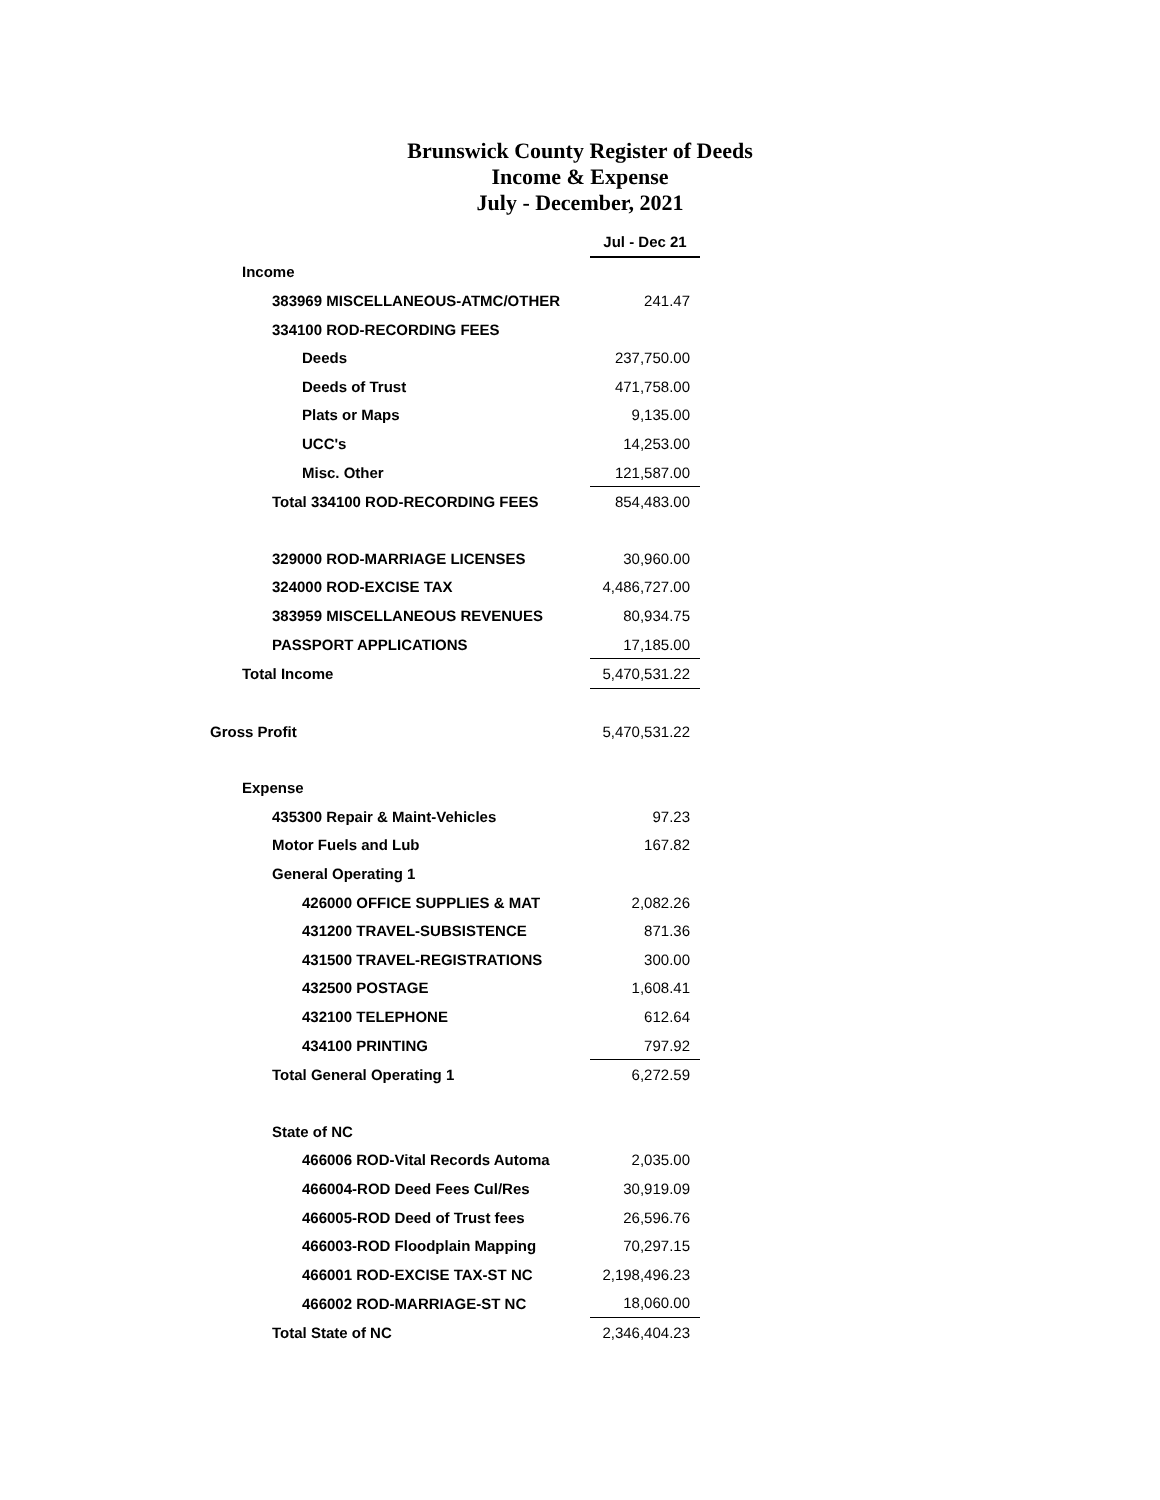Brunswick County Register of Deeds
Income & Expense
July - December, 2021
| | Jul - Dec 21 |
| Income | |
| 383969 MISCELLANEOUS-ATMC/OTHER | 241.47 |
| 334100 ROD-RECORDING FEES | |
| Deeds | 237,750.00 |
| Deeds of Trust | 471,758.00 |
| Plats or Maps | 9,135.00 |
| UCC's | 14,253.00 |
| Misc. Other | 121,587.00 |
| Total 334100 ROD-RECORDING FEES | 854,483.00 |
| 329000 ROD-MARRIAGE LICENSES | 30,960.00 |
| 324000 ROD-EXCISE TAX | 4,486,727.00 |
| 383959 MISCELLANEOUS REVENUES | 80,934.75 |
| PASSPORT APPLICATIONS | 17,185.00 |
| Total Income | 5,470,531.22 |
| Gross Profit | 5,470,531.22 |
| Expense | |
| 435300 Repair & Maint-Vehicles | 97.23 |
| Motor Fuels and Lub | 167.82 |
| General Operating 1 | |
| 426000 OFFICE SUPPLIES & MAT | 2,082.26 |
| 431200 TRAVEL-SUBSISTENCE | 871.36 |
| 431500 TRAVEL-REGISTRATIONS | 300.00 |
| 432500 POSTAGE | 1,608.41 |
| 432100 TELEPHONE | 612.64 |
| 434100 PRINTING | 797.92 |
| Total General Operating 1 | 6,272.59 |
| State of NC | |
| 466006 ROD-Vital Records Automa | 2,035.00 |
| 466004-ROD Deed Fees Cul/Res | 30,919.09 |
| 466005-ROD Deed of Trust fees | 26,596.76 |
| 466003-ROD Floodplain Mapping | 70,297.15 |
| 466001 ROD-EXCISE TAX-ST NC | 2,198,496.23 |
| 466002 ROD-MARRIAGE-ST NC | 18,060.00 |
| Total State of NC | 2,346,404.23 |